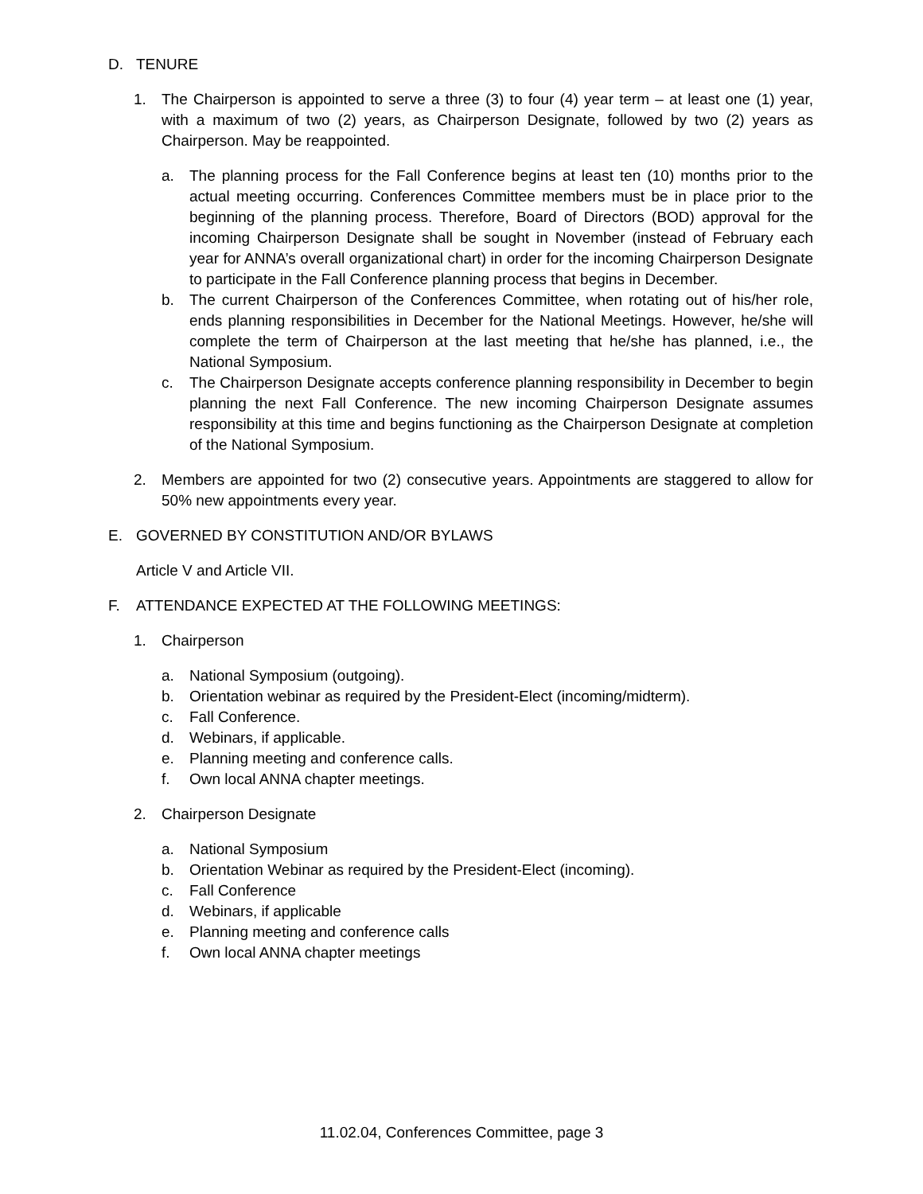D. TENURE
1. The Chairperson is appointed to serve a three (3) to four (4) year term – at least one (1) year, with a maximum of two (2) years, as Chairperson Designate, followed by two (2) years as Chairperson. May be reappointed.
a. The planning process for the Fall Conference begins at least ten (10) months prior to the actual meeting occurring. Conferences Committee members must be in place prior to the beginning of the planning process. Therefore, Board of Directors (BOD) approval for the incoming Chairperson Designate shall be sought in November (instead of February each year for ANNA’s overall organizational chart) in order for the incoming Chairperson Designate to participate in the Fall Conference planning process that begins in December.
b. The current Chairperson of the Conferences Committee, when rotating out of his/her role, ends planning responsibilities in December for the National Meetings. However, he/she will complete the term of Chairperson at the last meeting that he/she has planned, i.e., the National Symposium.
c. The Chairperson Designate accepts conference planning responsibility in December to begin planning the next Fall Conference. The new incoming Chairperson Designate assumes responsibility at this time and begins functioning as the Chairperson Designate at completion of the National Symposium.
2. Members are appointed for two (2) consecutive years. Appointments are staggered to allow for 50% new appointments every year.
E. GOVERNED BY CONSTITUTION AND/OR BYLAWS
Article V and Article VII.
F. ATTENDANCE EXPECTED AT THE FOLLOWING MEETINGS:
1. Chairperson
a. National Symposium (outgoing).
b. Orientation webinar as required by the President-Elect (incoming/midterm).
c. Fall Conference.
d. Webinars, if applicable.
e. Planning meeting and conference calls.
f. Own local ANNA chapter meetings.
2. Chairperson Designate
a. National Symposium
b. Orientation Webinar as required by the President-Elect (incoming).
c. Fall Conference
d. Webinars, if applicable
e. Planning meeting and conference calls
f. Own local ANNA chapter meetings
11.02.04, Conferences Committee, page 3